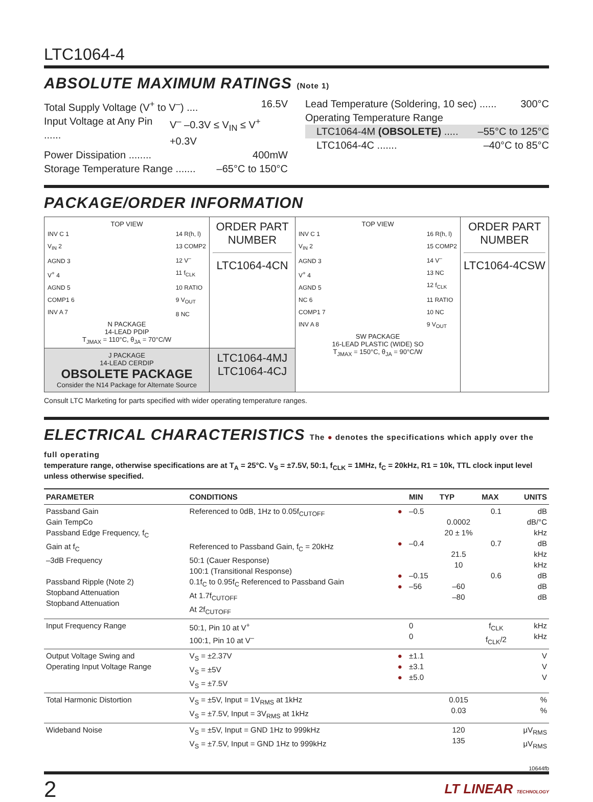LTC1064-4
ABSOLUTE MAXIMUM RATINGS (Note 1)
Total Supply Voltage (V<sup>+</sup> to V<sup>–</sup>) .... 16.5V
Input Voltage at Any Pin ...... V<sup>–</sup> –0.3V ≤ V<sub>IN</sub> ≤ V<sup>+</sup> +0.3V
Power Dissipation ........ 400mW
Storage Temperature Range ....... –65°C to 150°C
Lead Temperature (Soldering, 10 sec) ...... 300°C
Operating Temperature Range
LTC1064-4M (OBSOLETE) ..... –55°C to 125°C
LTC1064-4C ....... –40°C to 85°C
PACKAGE/ORDER INFORMATION
| TOP VIEW INV C 1 V<sub>IN</sub> 2 AGND 3 V<sup>+</sup> 4 AGND 5 COMP1 6 INV A 7 14 R(h, l) 13 COMP2 12 V<sup>–</sup> 11 f<sub>CLK</sub> 10 RATIO 9 V<sub>OUT</sub> 8 NC N PACKAGE 14-LEAD PDIP T<sub>JMAX</sub> = 110°C, θ<sub>JA</sub> = 70°C/W | ORDER PART NUMBER LTC1064-4CN | TOP VIEW INV C 1 V<sub>IN</sub> 2 AGND 3 V<sup>+</sup> 4 AGND 5 NC 6 COMP1 7 INV A 8 16 R(h, l) 15 COMP2 14 V<sup>–</sup> 13 NC 12 f<sub>CLK</sub> 11 RATIO 10 NC 9 V<sub>OUT</sub> SW PACKAGE 16-LEAD PLASTIC (WIDE) SO T<sub>JMAX</sub> = 150°C, θ<sub>JA</sub> = 90°C/W | ORDER PART NUMBER LTC1064-4CSW |
| J PACKAGE 14-LEAD CERDIP OBSOLETE PACKAGE Consider the N14 Package for Alternate Source | LTC1064-4MJ LTC1064-4CJ | | |
Consult LTC Marketing for parts specified with wider operating temperature ranges.
ELECTRICAL CHARACTERISTICS The ● denotes the specifications which apply over the full operating
temperature range, otherwise specifications are at T<sub>A</sub> = 25°C. V<sub>S</sub> = ±7.5V, 50:1, f<sub>CLK</sub> = 1MHz, f<sub>C</sub> = 20kHz, R1 = 10k, TTL clock input level unless otherwise specified.
| PARAMETER | CONDITIONS | | MIN | TYP | MAX | UNITS |
| --- | --- | --- | --- | --- | --- | --- |
| Passband Gain Gain TempCo Passband Edge Frequency, f<sub>C</sub> Gain at f<sub>C</sub> –3dB Frequency Passband Ripple (Note 2) Stopband Attenuation Stopband Attenuation | Referenced to 0dB, 1Hz to 0.05f<sub>CUTOFF</sub> Referenced to Passband Gain, f<sub>C</sub> = 20kHz 50:1 (Cauer Response) 100:1 (Transitional Response) 0.1f<sub>C</sub> to 0.95f<sub>C</sub> Referenced to Passband Gain At 1.7f<sub>CUTOFF</sub> At 2f<sub>CUTOFF</sub> | ● ● ● ● | –0.5 –0.4 –0.15 –56 | 0.0002 20 ± 1% 21.5 10 –60 –80 | 0.1 0.7 0.6 | dB dB/°C kHz dB kHz kHz dB dB dB |
| Input Frequency Range | 50:1, Pin 10 at V<sup>+</sup> 100:1, Pin 10 at V<sup>–</sup> | | 0 0 | | f<sub>CLK</sub> f<sub>CLK</sub>/2 | kHz kHz |
| Output Voltage Swing and Operating Input Voltage Range | V<sub>S</sub> = ±2.37V V<sub>S</sub> = ±5V V<sub>S</sub> = ±7.5V | ● ● ● | ±1.1 ±3.1 ±5.0 | | | V V V |
| Total Harmonic Distortion | V<sub>S</sub> = ±5V, Input = 1V<sub>RMS</sub> at 1kHz V<sub>S</sub> = ±7.5V, Input = 3V<sub>RMS</sub> at 1kHz | | | 0.015 0.03 | | % % |
| Wideband Noise | V<sub>S</sub> = ±5V, Input = GND 1Hz to 999kHz V<sub>S</sub> = ±7.5V, Input = GND 1Hz to 999kHz | | | 120 135 | | μV<sub>RMS</sub> μV<sub>RMS</sub> |
10644fb
2 LT LINEAR TECHNOLOGY